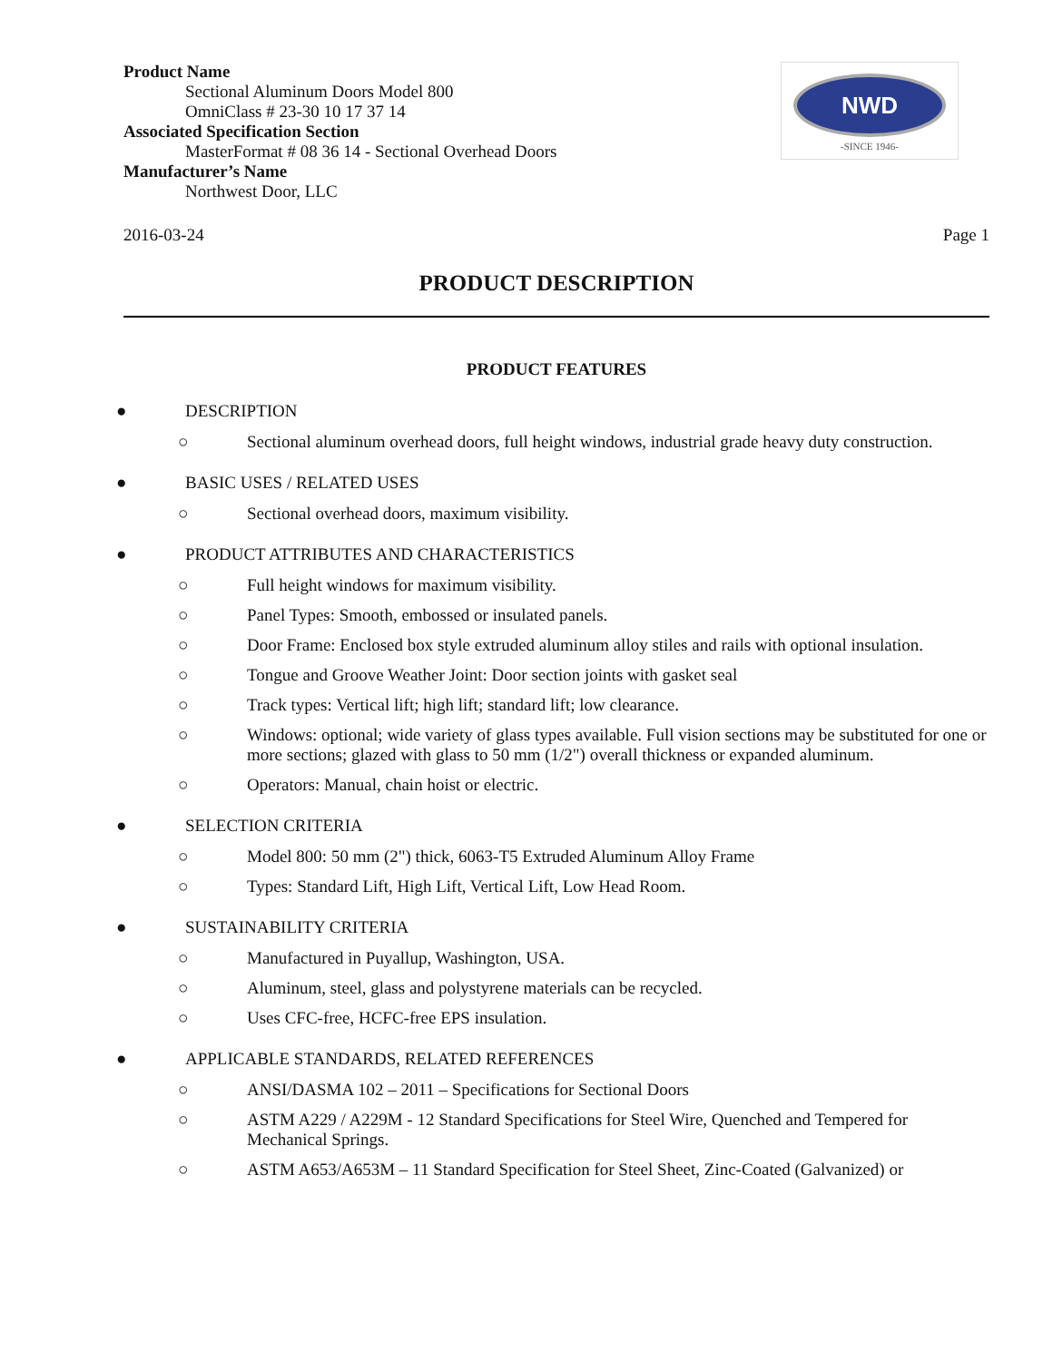Product Name
Sectional Aluminum Doors Model 800
OmniClass # 23-30 10 17 37 14
Associated Specification Section
MasterFormat # 08 36 14 - Sectional Overhead Doors
Manufacturer’s Name
Northwest Door, LLC
NWD
-SINCE 1946-
2016-03-24 Page 1
PRODUCT DESCRIPTION
PRODUCT FEATURES
● DESCRIPTION
○ Sectional aluminum overhead doors, full height windows, industrial grade heavy duty construction.
● BASIC USES / RELATED USES
○ Sectional overhead doors, maximum visibility.
● PRODUCT ATTRIBUTES AND CHARACTERISTICS
○ Full height windows for maximum visibility.
○ Panel Types: Smooth, embossed or insulated panels.
○ Door Frame: Enclosed box style extruded aluminum alloy stiles and rails with optional insulation.
○ Tongue and Groove Weather Joint: Door section joints with gasket seal
○ Track types: Vertical lift; high lift; standard lift; low clearance.
○ Windows: optional; wide variety of glass types available. Full vision sections may be substituted for one or more sections; glazed with glass to 50 mm (1/2") overall thickness or expanded aluminum.
○ Operators: Manual, chain hoist or electric.
● SELECTION CRITERIA
○ Model 800: 50 mm (2") thick, 6063-T5 Extruded Aluminum Alloy Frame
○ Types: Standard Lift, High Lift, Vertical Lift, Low Head Room.
● SUSTAINABILITY CRITERIA
○ Manufactured in Puyallup, Washington, USA.
○ Aluminum, steel, glass and polystyrene materials can be recycled.
○ Uses CFC-free, HCFC-free EPS insulation.
● APPLICABLE STANDARDS, RELATED REFERENCES
○ ANSI/DASMA 102 – 2011 – Specifications for Sectional Doors
○ ASTM A229 / A229M - 12 Standard Specifications for Steel Wire, Quenched and Tempered for Mechanical Springs.
○ ASTM A653/A653M – 11 Standard Specification for Steel Sheet, Zinc-Coated (Galvanized) or